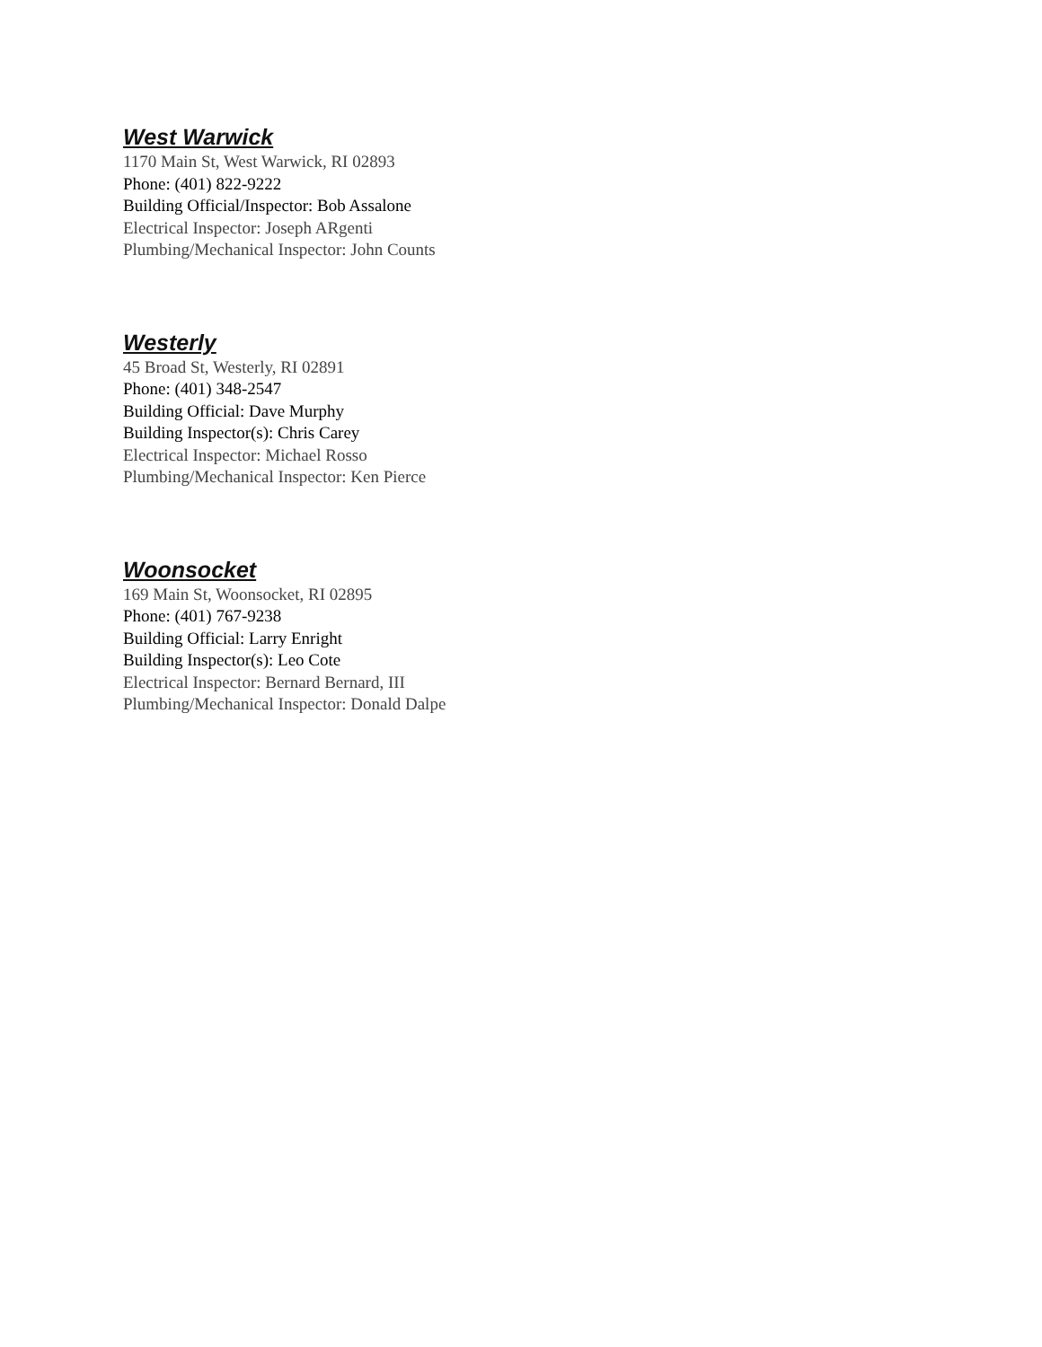West Warwick
1170 Main St, West Warwick, RI 02893
Phone: (401) 822-9222
Building Official/Inspector: Bob Assalone
Electrical Inspector: Joseph ARgenti
Plumbing/Mechanical Inspector: John Counts
Westerly
45 Broad St, Westerly, RI 02891
Phone: (401) 348-2547
Building Official: Dave Murphy
Building Inspector(s): Chris Carey
Electrical Inspector: Michael Rosso
Plumbing/Mechanical Inspector: Ken Pierce
Woonsocket
169 Main St, Woonsocket, RI 02895
Phone: (401) 767-9238
Building Official: Larry Enright
Building Inspector(s): Leo Cote
Electrical Inspector: Bernard Bernard, III
Plumbing/Mechanical Inspector: Donald Dalpe